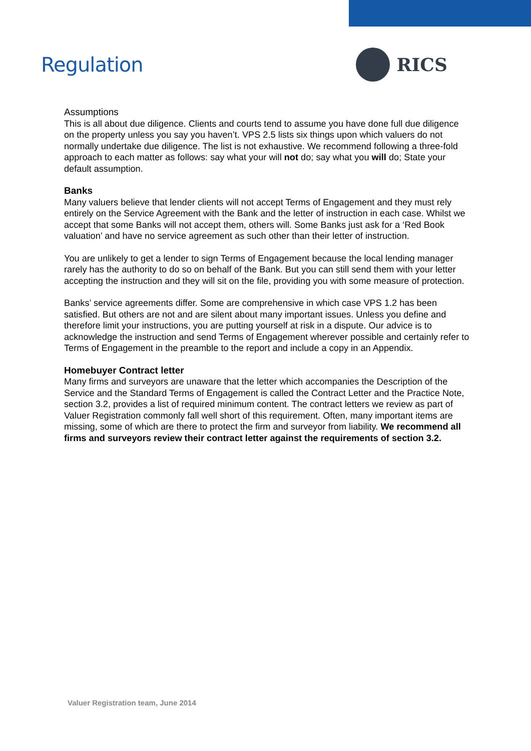Regulation RICS
Assumptions
This is all about due diligence. Clients and courts tend to assume you have done full due diligence on the property unless you say you haven’t. VPS 2.5 lists six things upon which valuers do not normally undertake due diligence. The list is not exhaustive. We recommend following a three-fold approach to each matter as follows: say what your will not do; say what you will do; State your default assumption.
Banks
Many valuers believe that lender clients will not accept Terms of Engagement and they must rely entirely on the Service Agreement with the Bank and the letter of instruction in each case. Whilst we accept that some Banks will not accept them, others will. Some Banks just ask for a ‘Red Book valuation’ and have no service agreement as such other than their letter of instruction.
You are unlikely to get a lender to sign Terms of Engagement because the local lending manager rarely has the authority to do so on behalf of the Bank. But you can still send them with your letter accepting the instruction and they will sit on the file, providing you with some measure of protection.
Banks’ service agreements differ. Some are comprehensive in which case VPS 1.2 has been satisfied. But others are not and are silent about many important issues. Unless you define and therefore limit your instructions, you are putting yourself at risk in a dispute. Our advice is to acknowledge the instruction and send Terms of Engagement wherever possible and certainly refer to Terms of Engagement in the preamble to the report and include a copy in an Appendix.
Homebuyer Contract letter
Many firms and surveyors are unaware that the letter which accompanies the Description of the Service and the Standard Terms of Engagement is called the Contract Letter and the Practice Note, section 3.2, provides a list of required minimum content. The contract letters we review as part of Valuer Registration commonly fall well short of this requirement. Often, many important items are missing, some of which are there to protect the firm and surveyor from liability. We recommend all firms and surveyors review their contract letter against the requirements of section 3.2.
Valuer Registration team, June 2014